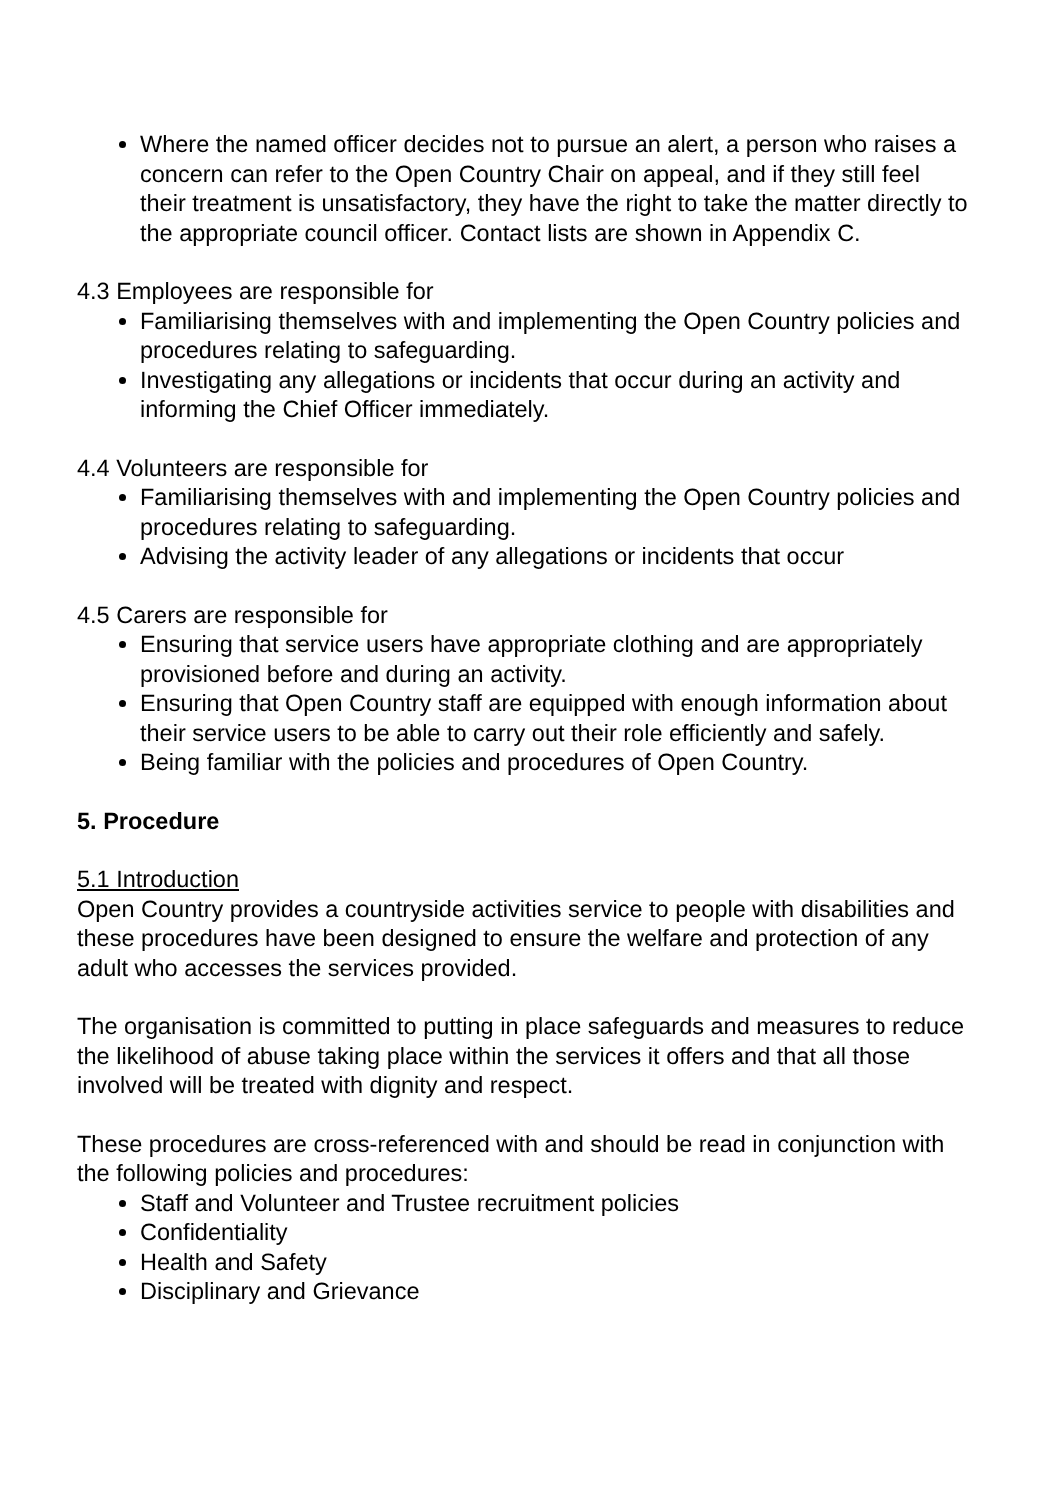Where the named officer decides not to pursue an alert, a person who raises a concern can refer to the Open Country Chair on appeal, and if they still feel their treatment is unsatisfactory, they have the right to take the matter directly to the appropriate council officer. Contact lists are shown in Appendix C.
4.3 Employees are responsible for
Familiarising themselves with and implementing the Open Country policies and procedures relating to safeguarding.
Investigating any allegations or incidents that occur during an activity and informing the Chief Officer immediately.
4.4 Volunteers are responsible for
Familiarising themselves with and implementing the Open Country policies and procedures relating to safeguarding.
Advising the activity leader of any allegations or incidents that occur
4.5 Carers are responsible for
Ensuring that service users have appropriate clothing and are appropriately provisioned before and during an activity.
Ensuring that Open Country staff are equipped with enough information about their service users to be able to carry out their role efficiently and safely.
Being familiar with the policies and procedures of Open Country.
5. Procedure
5.1 Introduction
Open Country provides a countryside activities service to people with disabilities and these procedures have been designed to ensure the welfare and protection of any adult who accesses the services provided.
The organisation is committed to putting in place safeguards and measures to reduce the likelihood of abuse taking place within the services it offers and that all those involved will be treated with dignity and respect.
These procedures are cross-referenced with and should be read in conjunction with the following policies and procedures:
Staff and Volunteer and Trustee recruitment policies
Confidentiality
Health and Safety
Disciplinary and Grievance